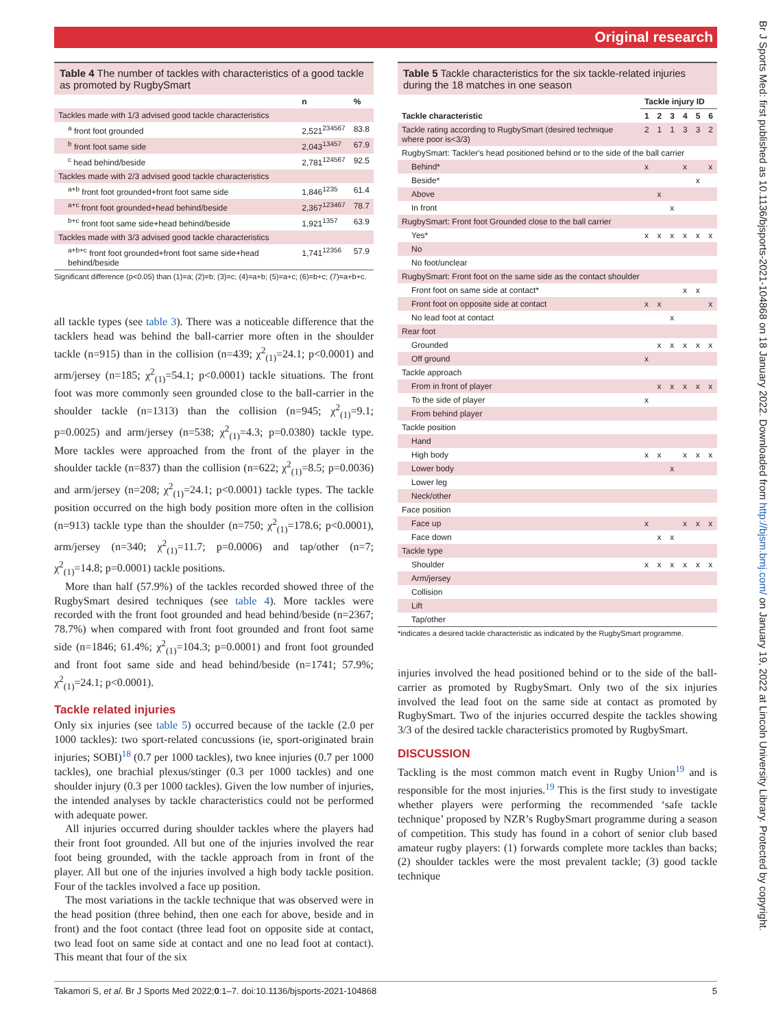Original research
Br J Sports Med: first published as 10.1136/bjsports-2021-104868 on 18 January 2022. Downloaded from http://bjsm.bmj.com/ on January 19, 2022 at Lincoln University Library. Protected by copyright.
Table 4 The number of tackles with characteristics of a good tackle as promoted by RugbySmart
| | n | % |
| --- | --- | --- |
| Tackles made with 1/3 advised good tackle characteristics | | |
| <sup>a</sup> front foot grounded | 2,521<sup>234567</sup> | 83.8 |
| <sup>b</sup> front foot same side | 2,043<sup>13457</sup> | 67.9 |
| <sup>c</sup> head behind/beside | 2,781<sup>124567</sup> | 92.5 |
| Tackles made with 2/3 advised good tackle characteristics | | |
| <sup>a+b</sup> front foot grounded+front foot same side | 1,846<sup>1235</sup> | 61.4 |
| <sup>a+c</sup> front foot grounded+head behind/beside | 2,367<sup>123467</sup> | 78.7 |
| <sup>b+c</sup> front foot same side+head behind/beside | 1,921<sup>1357</sup> | 63.9 |
| Tackles made with 3/3 advised good tackle characteristics | | |
| <sup>a+b+c</sup> front foot grounded+front foot same side+head behind/beside | 1,741<sup>12356</sup> | 57.9 |
Significant difference (p<0.05) than (1)=a; (2)=b; (3)=c; (4)=a+b; (5)=a+c; (6)=b+c; (7)=a+b+c.
all tackle types (see table 3). There was a noticeable difference that the tacklers head was behind the ball-carrier more often in the shoulder tackle (n=915) than in the collision (n=439; χ<sup>2</sup><sub>(1)</sub>=24.1; p<0.0001) and arm/jersey (n=185; χ<sup>2</sup><sub>(1)</sub>=54.1; p<0.0001) tackle situations. The front foot was more commonly seen grounded close to the ball-carrier in the shoulder tackle (n=1313) than the collision (n=945; χ<sup>2</sup><sub>(1)</sub>=9.1; p=0.0025) and arm/jersey (n=538; χ<sup>2</sup><sub>(1)</sub>=4.3; p=0.0380) tackle type. More tackles were approached from the front of the player in the shoulder tackle (n=837) than the collision (n=622; χ<sup>2</sup><sub>(1)</sub>=8.5; p=0.0036) and arm/jersey (n=208; χ<sup>2</sup><sub>(1)</sub>=24.1; p<0.0001) tackle types. The tackle position occurred on the high body position more often in the collision (n=913) tackle type than the shoulder (n=750; χ<sup>2</sup><sub>(1)</sub>=178.6; p<0.0001), arm/jersey (n=340; χ<sup>2</sup><sub>(1)</sub>=11.7; p=0.0006) and tap/other (n=7; χ<sup>2</sup><sub>(1)</sub>=14.8; p=0.0001) tackle positions.
More than half (57.9%) of the tackles recorded showed three of the RugbySmart desired techniques (see table 4). More tackles were recorded with the front foot grounded and head behind/beside (n=2367; 78.7%) when compared with front foot grounded and front foot same side (n=1846; 61.4%; χ<sup>2</sup><sub>(1)</sub>=104.3; p=0.0001) and front foot grounded and front foot same side and head behind/beside (n=1741; 57.9%; χ<sup>2</sup><sub>(1)</sub>=24.1; p<0.0001).
Tackle related injuries
Only six injuries (see table 5) occurred because of the tackle (2.0 per 1000 tackles): two sport-related concussions (ie, sport-originated brain injuries; SOBI)<sup>18</sup> (0.7 per 1000 tackles), two knee injuries (0.7 per 1000 tackles), one brachial plexus/stinger (0.3 per 1000 tackles) and one shoulder injury (0.3 per 1000 tackles). Given the low number of injuries, the intended analyses by tackle characteristics could not be performed with adequate power.
All injuries occurred during shoulder tackles where the players had their front foot grounded. All but one of the injuries involved the rear foot being grounded, with the tackle approach from in front of the player. All but one of the injuries involved a high body tackle position. Four of the tackles involved a face up position.
The most variations in the tackle technique that was observed were in the head position (three behind, then one each for above, beside and in front) and the foot contact (three lead foot on opposite side at contact, two lead foot on same side at contact and one no lead foot at contact). This meant that four of the six
Table 5 Tackle characteristics for the six tackle-related injuries during the 18 matches in one season
| | Tackle injury ID | | | | | |
| --- | --- | --- | --- | --- | --- | --- |
| Tackle characteristic | 1 | 2 | 3 | 4 | 5 | 6 |
| Tackle rating according to RugbySmart (desired technique where poor is<3/3) | 2 | 1 | 1 | 3 | 3 | 2 |
| RugbySmart: Tackler's head positioned behind or to the side of the ball carrier | | | | | | |
| Behind* | x | | | x | | x |
| Beside* | | | | | x | |
| Above | | x | | | | |
| In front | | | x | | | |
| RugbySmart: Front foot Grounded close to the ball carrier | | | | | | |
| Yes* | x | x | x | x | x | x |
| No | | | | | | |
| No foot/unclear | | | | | | |
| RugbySmart: Front foot on the same side as the contact shoulder | | | | | | |
| Front foot on same side at contact* | | | | x | x | |
| Front foot on opposite side at contact | x | x | | | | x |
| No lead foot at contact | | | x | | | |
| Rear foot | | | | | | |
| Grounded | | x | x | x | x | x |
| Off ground | x | | | | | |
| Tackle approach | | | | | | |
| From in front of player | | x | x | x | x | x |
| To the side of player | x | | | | | |
| From behind player | | | | | | |
| Tackle position | | | | | | |
| Hand | | | | | | |
| High body | x | x | | x | x | x |
| Lower body | | | x | | | |
| Lower leg | | | | | | |
| Neck/other | | | | | | |
| Face position | | | | | | |
| Face up | x | | | x | x | x |
| Face down | | x | x | | | |
| Tackle type | | | | | | |
| Shoulder | x | x | x | x | x | x |
| Arm/jersey | | | | | | |
| Collision | | | | | | |
| Lift | | | | | | |
| Tap/other | | | | | | |
*indicates a desired tackle characteristic as indicated by the RugbySmart programme.
injuries involved the head positioned behind or to the side of the ball-carrier as promoted by RugbySmart. Only two of the six injuries involved the lead foot on the same side at contact as promoted by RugbySmart. Two of the injuries occurred despite the tackles showing 3/3 of the desired tackle characteristics promoted by RugbySmart.
DISCUSSION
Tackling is the most common match event in Rugby Union<sup>19</sup> and is responsible for the most injuries.<sup>19</sup> This is the first study to investigate whether players were performing the recommended ‘safe tackle technique’ proposed by NZR’s RugbySmart programme during a season of competition. This study has found in a cohort of senior club based amateur rugby players: (1) forwards complete more tackles than backs; (2) shoulder tackles were the most prevalent tackle; (3) good tackle technique
Takamori S, et al. Br J Sports Med 2022;0:1–7. doi:10.1136/bjsports-2021-104868 5